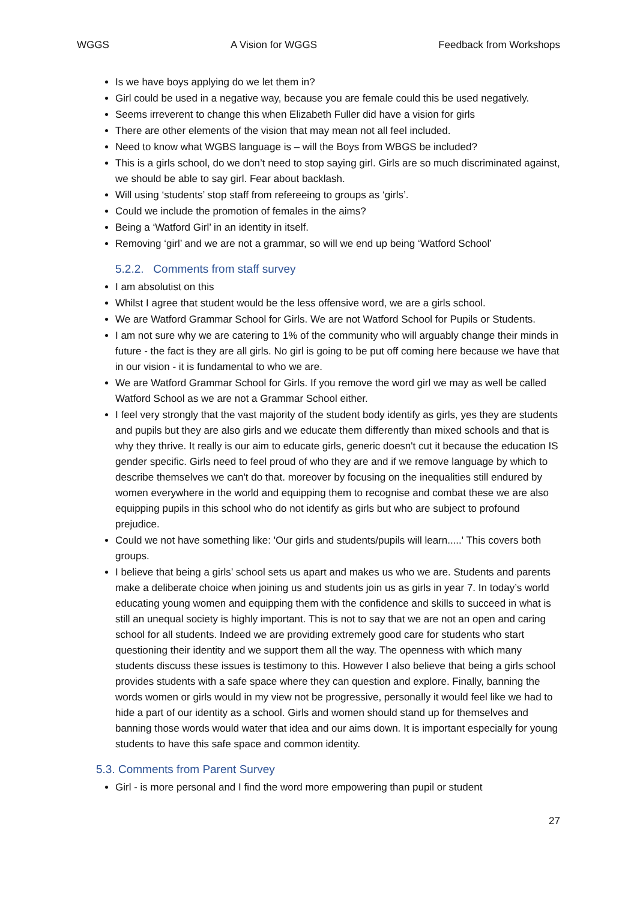WGGS A Vision for WGGS Feedback from Workshops
Is we have boys applying do we let them in?
Girl could be used in a negative way, because you are female could this be used negatively.
Seems irreverent to change this when Elizabeth Fuller did have a vision for girls
There are other elements of the vision that may mean not all feel included.
Need to know what WGBS language is – will the Boys from WBGS be included?
This is a girls school, do we don’t need to stop saying girl. Girls are so much discriminated against, we should be able to say girl. Fear about backlash.
Will using ‘students’ stop staff from refereeing to groups as ‘girls’.
Could we include the promotion of females in the aims?
Being a ‘Watford Girl’ in an identity in itself.
Removing ‘girl’ and we are not a grammar, so will we end up being ‘Watford School’
5.2.2. Comments from staff survey
I am absolutist on this
Whilst I agree that student would be the less offensive word, we are a girls school.
We are Watford Grammar School for Girls. We are not Watford School for Pupils or Students.
I am not sure why we are catering to 1% of the community who will arguably change their minds in future - the fact is they are all girls. No girl is going to be put off coming here because we have that in our vision - it is fundamental to who we are.
We are Watford Grammar School for Girls. If you remove the word girl we may as well be called Watford School as we are not a Grammar School either.
I feel very strongly that the vast majority of the student body identify as girls, yes they are students and pupils but they are also girls and we educate them differently than mixed schools and that is why they thrive. It really is our aim to educate girls, generic doesn't cut it because the education IS gender specific. Girls need to feel proud of who they are and if we remove language by which to describe themselves we can't do that. moreover by focusing on the inequalities still endured by women everywhere in the world and equipping them to recognise and combat these we are also equipping pupils in this school who do not identify as girls but who are subject to profound prejudice.
Could we not have something like: 'Our girls and students/pupils will learn.....' This covers both groups.
I believe that being a girls’ school sets us apart and makes us who we are. Students and parents make a deliberate choice when joining us and students join us as girls in year 7. In today’s world educating young women and equipping them with the confidence and skills to succeed in what is still an unequal society is highly important. This is not to say that we are not an open and caring school for all students. Indeed we are providing extremely good care for students who start questioning their identity and we support them all the way. The openness with which many students discuss these issues is testimony to this. However I also believe that being a girls school provides students with a safe space where they can question and explore. Finally, banning the words women or girls would in my view not be progressive, personally it would feel like we had to hide a part of our identity as a school. Girls and women should stand up for themselves and banning those words would water that idea and our aims down. It is important especially for young students to have this safe space and common identity.
5.3. Comments from Parent Survey
Girl - is more personal and I find the word more empowering than pupil or student
27